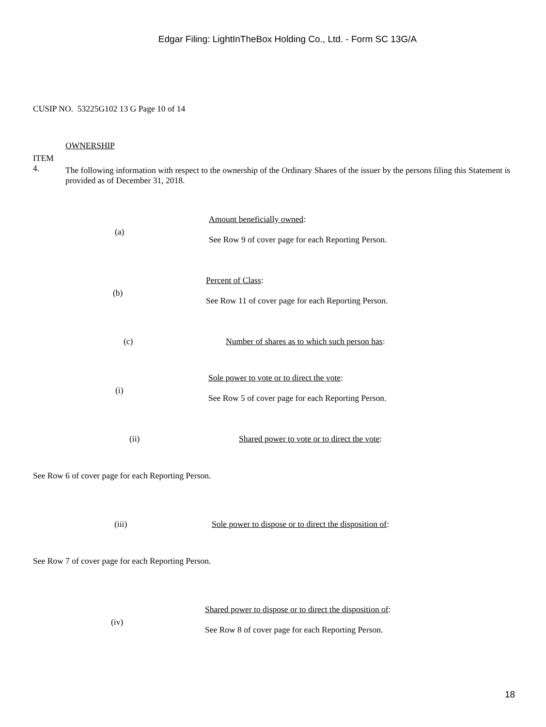Edgar Filing: LightInTheBox Holding Co., Ltd. - Form SC 13G/A
CUSIP NO. 53225G102 13 G Page 10 of 14
OWNERSHIP
ITEM
4.
The following information with respect to the ownership of the Ordinary Shares of the issuer by the persons filing this Statement is provided as of December 31, 2018.
(a)
Amount beneficially owned:
See Row 9 of cover page for each Reporting Person.
(b)
Percent of Class:
See Row 11 of cover page for each Reporting Person.
(c)
Number of shares as to which such person has:
(i)
Sole power to vote or to direct the vote:
See Row 5 of cover page for each Reporting Person.
(ii)
Shared power to vote or to direct the vote:
See Row 6 of cover page for each Reporting Person.
(iii)
Sole power to dispose or to direct the disposition of:
See Row 7 of cover page for each Reporting Person.
(iv)
Shared power to dispose or to direct the disposition of:
See Row 8 of cover page for each Reporting Person.
18